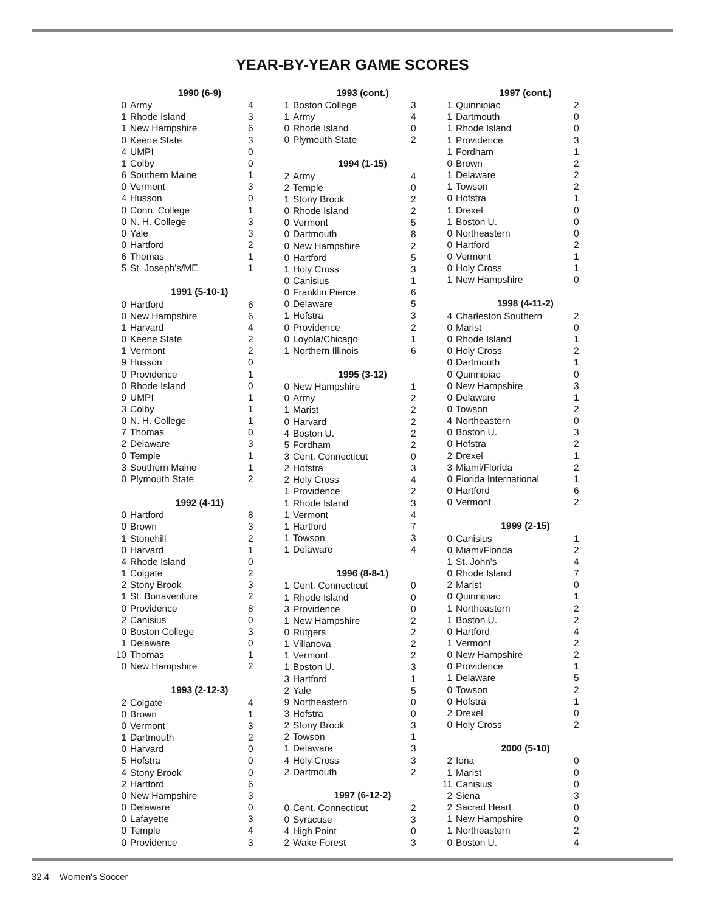YEAR-BY-YEAR GAME SCORES
| 1990 (6-9) | | |
| --- | --- | --- |
| 0 | Army | 4 |
| 1 | Rhode Island | 3 |
| 1 | New Hampshire | 6 |
| 0 | Keene State | 3 |
| 4 | UMPI | 0 |
| 1 | Colby | 0 |
| 6 | Southern Maine | 1 |
| 0 | Vermont | 3 |
| 4 | Husson | 0 |
| 0 | Conn. College | 1 |
| 0 | N. H. College | 3 |
| 0 | Yale | 3 |
| 0 | Hartford | 2 |
| 6 | Thomas | 1 |
| 5 | St. Joseph's/ME | 1 |
| 1991 (5-10-1) | | |
| 0 | Hartford | 6 |
| 0 | New Hampshire | 6 |
| 1 | Harvard | 4 |
| 0 | Keene State | 2 |
| 1 | Vermont | 2 |
| 9 | Husson | 0 |
| 0 | Providence | 1 |
| 0 | Rhode Island | 0 |
| 9 | UMPI | 1 |
| 3 | Colby | 1 |
| 0 | N. H. College | 1 |
| 7 | Thomas | 0 |
| 2 | Delaware | 3 |
| 0 | Temple | 1 |
| 3 | Southern Maine | 1 |
| 0 | Plymouth State | 2 |
| 1992 (4-11) | | |
| 0 | Hartford | 8 |
| 0 | Brown | 3 |
| 1 | Stonehill | 2 |
| 0 | Harvard | 1 |
| 4 | Rhode Island | 0 |
| 1 | Colgate | 2 |
| 2 | Stony Brook | 3 |
| 1 | St. Bonaventure | 2 |
| 0 | Providence | 8 |
| 2 | Canisius | 0 |
| 0 | Boston College | 3 |
| 1 | Delaware | 0 |
| 10 | Thomas | 1 |
| 0 | New Hampshire | 2 |
| 1993 (2-12-3) | | |
| 2 | Colgate | 4 |
| 0 | Brown | 1 |
| 0 | Vermont | 3 |
| 1 | Dartmouth | 2 |
| 0 | Harvard | 0 |
| 5 | Hofstra | 0 |
| 4 | Stony Brook | 0 |
| 2 | Hartford | 6 |
| 0 | New Hampshire | 3 |
| 0 | Delaware | 0 |
| 0 | Lafayette | 3 |
| 0 | Temple | 4 |
| 0 | Providence | 3 |
| 1993 (cont.) | | |
| --- | --- | --- |
| 1 | Boston College | 3 |
| 1 | Army | 4 |
| 0 | Rhode Island | 0 |
| 0 | Plymouth State | 2 |
| 1994 (1-15) | | |
| 2 | Army | 4 |
| 2 | Temple | 0 |
| 1 | Stony Brook | 2 |
| 0 | Rhode Island | 2 |
| 0 | Vermont | 5 |
| 0 | Dartmouth | 8 |
| 0 | New Hampshire | 2 |
| 0 | Hartford | 5 |
| 1 | Holy Cross | 3 |
| 0 | Canisius | 1 |
| 0 | Franklin Pierce | 6 |
| 0 | Delaware | 5 |
| 1 | Hofstra | 3 |
| 0 | Providence | 2 |
| 0 | Loyola/Chicago | 1 |
| 1 | Northern Illinois | 6 |
| 1995 (3-12) | | |
| 0 | New Hampshire | 1 |
| 0 | Army | 2 |
| 1 | Marist | 2 |
| 0 | Harvard | 2 |
| 4 | Boston U. | 2 |
| 5 | Fordham | 2 |
| 3 | Cent. Connecticut | 0 |
| 2 | Hofstra | 3 |
| 2 | Holy Cross | 4 |
| 1 | Providence | 2 |
| 1 | Rhode Island | 3 |
| 1 | Vermont | 4 |
| 1 | Hartford | 7 |
| 1 | Towson | 3 |
| 1 | Delaware | 4 |
| 1996 (8-8-1) | | |
| 1 | Cent. Connecticut | 0 |
| 1 | Rhode Island | 0 |
| 3 | Providence | 0 |
| 1 | New Hampshire | 2 |
| 0 | Rutgers | 2 |
| 1 | Villanova | 2 |
| 1 | Vermont | 2 |
| 1 | Boston U. | 3 |
| 3 | Hartford | 1 |
| 2 | Yale | 5 |
| 9 | Northeastern | 0 |
| 3 | Hofstra | 0 |
| 2 | Stony Brook | 3 |
| 2 | Towson | 1 |
| 1 | Delaware | 3 |
| 4 | Holy Cross | 3 |
| 2 | Dartmouth | 2 |
| 1997 (6-12-2) | | |
| 0 | Cent. Connecticut | 2 |
| 0 | Syracuse | 3 |
| 4 | High Point | 0 |
| 2 | Wake Forest | 3 |
| 1997 (cont.) | | |
| --- | --- | --- |
| 1 | Quinnipiac | 2 |
| 1 | Dartmouth | 0 |
| 1 | Rhode Island | 0 |
| 1 | Providence | 3 |
| 1 | Fordham | 1 |
| 0 | Brown | 2 |
| 1 | Delaware | 2 |
| 1 | Towson | 2 |
| 0 | Hofstra | 1 |
| 1 | Drexel | 0 |
| 1 | Boston U. | 0 |
| 0 | Northeastern | 0 |
| 0 | Hartford | 2 |
| 0 | Vermont | 1 |
| 0 | Holy Cross | 1 |
| 1 | New Hampshire | 0 |
| 1998 (4-11-2) | | |
| 4 | Charleston Southern | 2 |
| 0 | Marist | 0 |
| 0 | Rhode Island | 1 |
| 0 | Holy Cross | 2 |
| 0 | Dartmouth | 1 |
| 0 | Quinnipiac | 0 |
| 0 | New Hampshire | 3 |
| 0 | Delaware | 1 |
| 0 | Towson | 2 |
| 4 | Northeastern | 0 |
| 0 | Boston U. | 3 |
| 0 | Hofstra | 2 |
| 2 | Drexel | 1 |
| 3 | Miami/Florida | 2 |
| 0 | Florida International | 1 |
| 0 | Hartford | 6 |
| 0 | Vermont | 2 |
| 1999 (2-15) | | |
| 0 | Canisius | 1 |
| 0 | Miami/Florida | 2 |
| 1 | St. John's | 4 |
| 0 | Rhode Island | 7 |
| 2 | Marist | 0 |
| 0 | Quinnipiac | 1 |
| 1 | Northeastern | 2 |
| 1 | Boston U. | 2 |
| 0 | Hartford | 4 |
| 1 | Vermont | 2 |
| 0 | New Hampshire | 2 |
| 0 | Providence | 1 |
| 1 | Delaware | 5 |
| 0 | Towson | 2 |
| 0 | Hofstra | 1 |
| 2 | Drexel | 0 |
| 0 | Holy Cross | 2 |
| 2000 (5-10) | | |
| 2 | Iona | 0 |
| 1 | Marist | 0 |
| 11 | Canisius | 0 |
| 2 | Siena | 3 |
| 2 | Sacred Heart | 0 |
| 1 | New Hampshire | 0 |
| 1 | Northeastern | 2 |
| 0 | Boston U. | 4 |
32.4 Women's Soccer